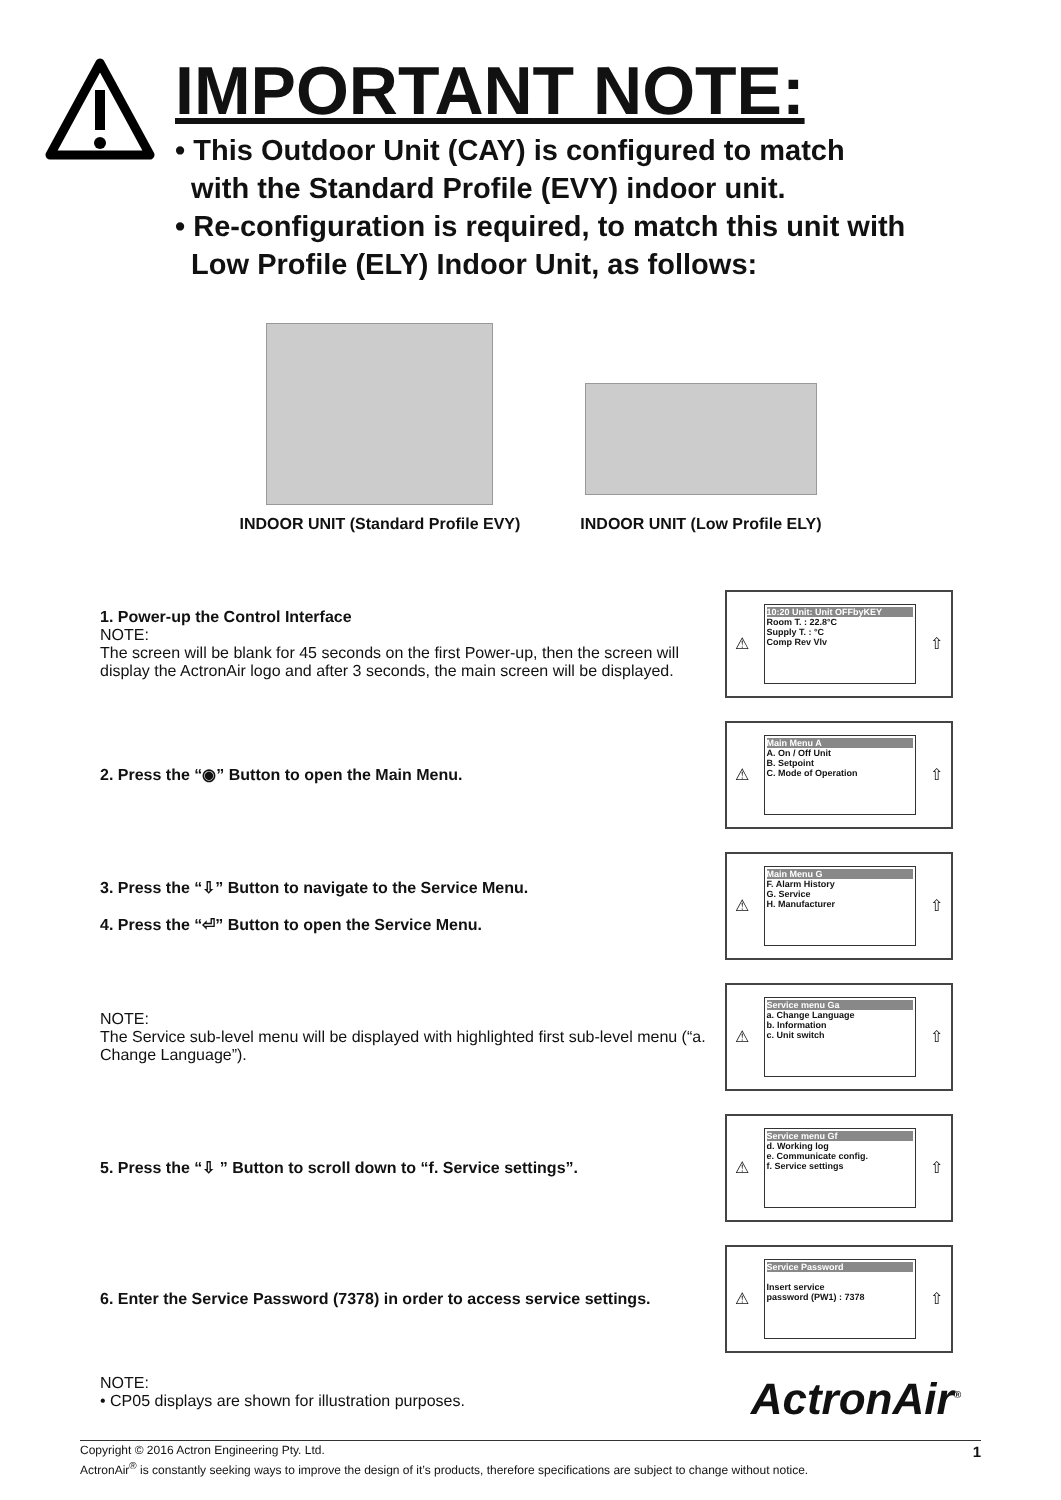IMPORTANT NOTE:
• This Outdoor Unit (CAY) is configured to match
with the Standard Profile (EVY) indoor unit.
• Re-configuration is required, to match this unit with
Low Profile (ELY) Indoor Unit, as follows:
INDOOR UNIT (Standard Profile EVY)
INDOOR UNIT (Low Profile ELY)
1. Power-up the Control Interface
NOTE:
The screen will be blank for 45 seconds on the first Power-up, then the screen will display the ActronAir logo and after 3 seconds, the main screen will be displayed.
⚠
10:20 Unit: Unit OFFbyKEY
Room T. : 22.8°C
Supply T. : °C
Comp Rev Vlv
⇧
2. Press the “◉” Button to open the Main Menu.
⚠
Main Menu A
A. On / Off Unit
B. Setpoint
C. Mode of Operation
⇧
3. Press the “⇩” Button to navigate to the Service Menu.
4. Press the “⏎” Button to open the Service Menu.
⚠
Main Menu G
F. Alarm History
G. Service
H. Manufacturer
⇧
NOTE:
The Service sub-level menu will be displayed with highlighted first sub-level menu (“a. Change Language”).
⚠
Service menu Ga
a. Change Language
b. Information
c. Unit switch
⇧
5. Press the “⇩ ” Button to scroll down to “f. Service settings”.
⚠
Service menu Gf
d. Working log
e. Communicate config.
f. Service settings
⇧
6. Enter the Service Password (7378) in order to access service settings.
⚠
Service Password
Insert service
password (PW1) : 7378
⇧
NOTE:
• CP05 displays are shown for illustration purposes.
ActronAir<sup>®</sup>
Copyright © 2016 Actron Engineering Pty. Ltd. 1
ActronAir<sup>®</sup> is constantly seeking ways to improve the design of it’s products, therefore specifications are subject to change without notice.